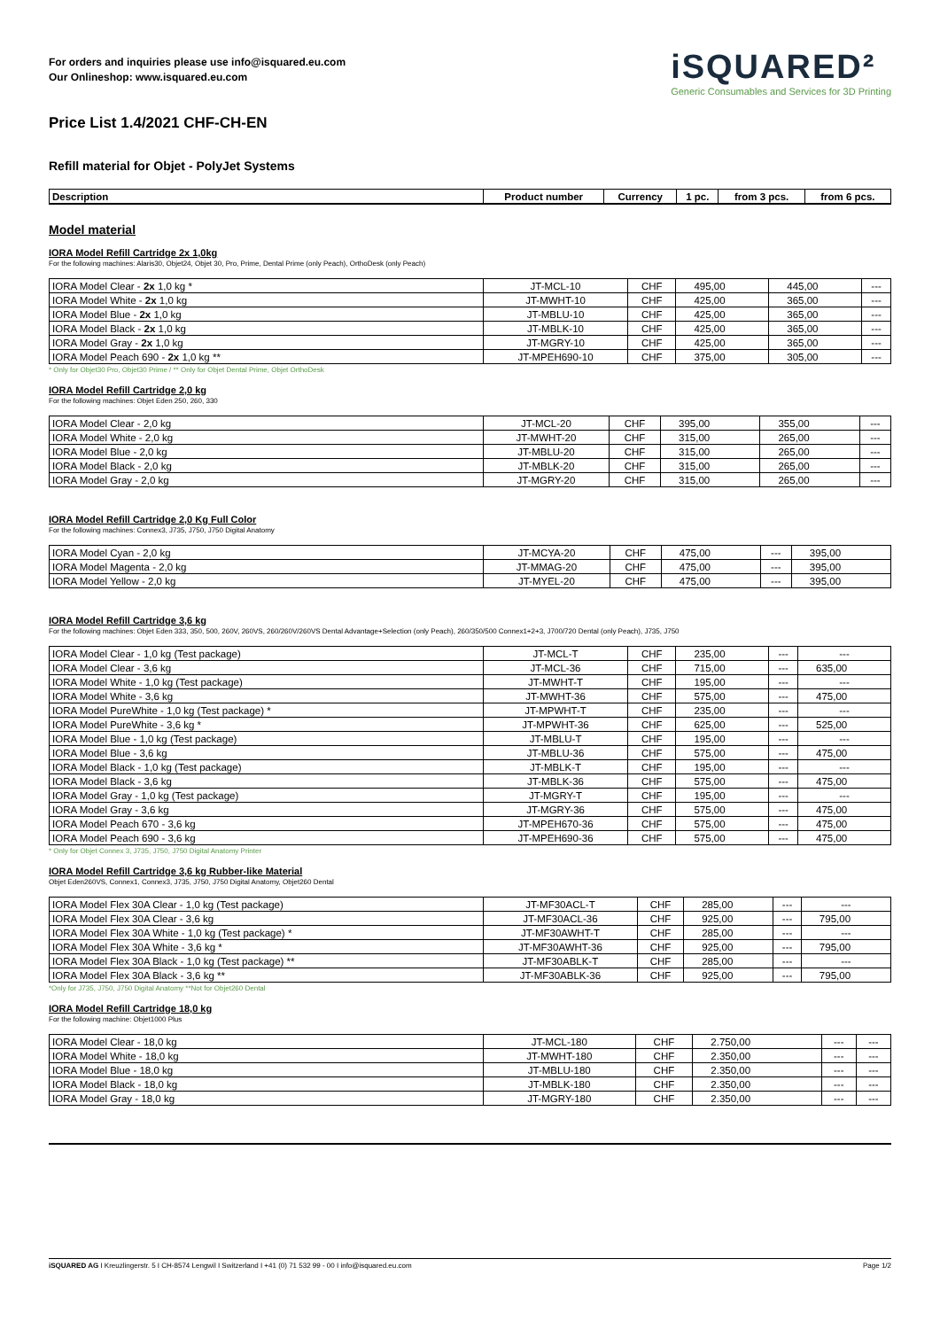For orders and inquiries please use info@isquared.eu.com
Our Onlineshop: www.isquared.eu.com
iSQUARED²
Generic Consumables and Services for 3D Printing
Price List 1.4/2021 CHF-CH-EN
Refill material for Objet - PolyJet Systems
| Description | Product number | Currency | 1 pc. | from 3 pcs. | from 6 pcs. |
| --- | --- | --- | --- | --- | --- |
Model material
IORA Model Refill Cartridge 2x 1,0kg
For the following machines: Alaris30, Objet24, Objet 30, Pro, Prime, Dental Prime (only Peach), OrthoDesk (only Peach)
| IORA Model Clear - 2x 1,0 kg * | JT-MCL-10 | CHF | 495,00 | 445,00 | --- |
| IORA Model White - 2x 1,0 kg | JT-MWHT-10 | CHF | 425,00 | 365,00 | --- |
| IORA Model Blue - 2x 1,0 kg | JT-MBLU-10 | CHF | 425,00 | 365,00 | --- |
| IORA Model Black - 2x 1,0 kg | JT-MBLK-10 | CHF | 425,00 | 365,00 | --- |
| IORA Model Gray - 2x 1,0 kg | JT-MGRY-10 | CHF | 425,00 | 365,00 | --- |
| IORA Model Peach 690 - 2x 1,0 kg ** | JT-MPEH690-10 | CHF | 375,00 | 305,00 | --- |
* Only for Objet30 Pro, Objet30 Prime / ** Only for Objet Dental Prime, Objet OrthoDesk
IORA Model Refill Cartridge 2,0 kg
For the following machines: Objet Eden 250, 260, 330
| IORA Model Clear - 2,0 kg | JT-MCL-20 | CHF | 395,00 | 355,00 | --- |
| IORA Model White - 2,0 kg | JT-MWHT-20 | CHF | 315,00 | 265,00 | --- |
| IORA Model Blue - 2,0 kg | JT-MBLU-20 | CHF | 315,00 | 265,00 | --- |
| IORA Model Black - 2,0 kg | JT-MBLK-20 | CHF | 315,00 | 265,00 | --- |
| IORA Model Gray - 2,0 kg | JT-MGRY-20 | CHF | 315,00 | 265,00 | --- |
IORA Model Refill Cartridge 2,0 Kg Full Color
For the following machines: Connex3, J735, J750, J750 Digital Anatomy
| IORA Model Cyan - 2,0 kg | JT-MCYA-20 | CHF | 475,00 | --- | 395,00 |
| IORA Model Magenta - 2,0 kg | JT-MMAG-20 | CHF | 475,00 | --- | 395,00 |
| IORA Model Yellow - 2,0 kg | JT-MYEL-20 | CHF | 475,00 | --- | 395,00 |
IORA Model Refill Cartridge 3,6 kg
For the following machines: Objet Eden 333, 350, 500, 260V, 260VS, 260/260V/260VS Dental Advantage+Selection (only Peach), 260/350/500 Connex1+2+3, J700/720 Dental (only Peach), J735, J750
| IORA Model Clear - 1,0 kg (Test package) | JT-MCL-T | CHF | 235,00 | --- | --- |
| IORA Model Clear - 3,6 kg | JT-MCL-36 | CHF | 715,00 | --- | 635,00 |
| IORA Model White - 1,0 kg (Test package) | JT-MWHT-T | CHF | 195,00 | --- | --- |
| IORA Model White - 3,6 kg | JT-MWHT-36 | CHF | 575,00 | --- | 475,00 |
| IORA Model PureWhite - 1,0 kg (Test package) * | JT-MPWHT-T | CHF | 235,00 | --- | --- |
| IORA Model PureWhite - 3,6 kg * | JT-MPWHT-36 | CHF | 625,00 | --- | 525,00 |
| IORA Model Blue - 1,0 kg (Test package) | JT-MBLU-T | CHF | 195,00 | --- | --- |
| IORA Model Blue - 3,6 kg | JT-MBLU-36 | CHF | 575,00 | --- | 475,00 |
| IORA Model Black - 1,0 kg (Test package) | JT-MBLK-T | CHF | 195,00 | --- | --- |
| IORA Model Black - 3,6 kg | JT-MBLK-36 | CHF | 575,00 | --- | 475,00 |
| IORA Model Gray - 1,0 kg (Test package) | JT-MGRY-T | CHF | 195,00 | --- | --- |
| IORA Model Gray - 3,6 kg | JT-MGRY-36 | CHF | 575,00 | --- | 475,00 |
| IORA Model Peach 670 - 3,6 kg | JT-MPEH670-36 | CHF | 575,00 | --- | 475,00 |
| IORA Model Peach 690 - 3,6 kg | JT-MPEH690-36 | CHF | 575,00 | --- | 475,00 |
* Only for Objet Connex 3, J735, J750, J750 Digital Anatomy Printer
IORA Model Refill Cartridge 3,6 kg Rubber-like Material
Objet Eden260VS, Connex1, Connex3, J735, J750, J750 Digital Anatomy, Objet260 Dental
| IORA Model Flex 30A Clear - 1,0 kg (Test package) | JT-MF30ACL-T | CHF | 285,00 | --- | --- |
| IORA Model Flex 30A Clear - 3,6 kg | JT-MF30ACL-36 | CHF | 925,00 | --- | 795,00 |
| IORA Model Flex 30A White - 1,0 kg (Test package) * | JT-MF30AWHT-T | CHF | 285,00 | --- | --- |
| IORA Model Flex 30A White - 3,6 kg * | JT-MF30AWHT-36 | CHF | 925,00 | --- | 795,00 |
| IORA Model Flex 30A Black - 1,0 kg (Test package) ** | JT-MF30ABLK-T | CHF | 285,00 | --- | --- |
| IORA Model Flex 30A Black - 3,6 kg ** | JT-MF30ABLK-36 | CHF | 925,00 | --- | 795,00 |
*Only for J735, J750, J750 Digital Anatomy **Not for Objet260 Dental
IORA Model Refill Cartridge 18,0 kg
For the following machine: Objet1000 Plus
| IORA Model Clear - 18,0 kg | JT-MCL-180 | CHF | 2.750,00 | --- | --- |
| IORA Model White - 18,0 kg | JT-MWHT-180 | CHF | 2.350,00 | --- | --- |
| IORA Model Blue - 18,0 kg | JT-MBLU-180 | CHF | 2.350,00 | --- | --- |
| IORA Model Black - 18,0 kg | JT-MBLK-180 | CHF | 2.350,00 | --- | --- |
| IORA Model Gray - 18,0 kg | JT-MGRY-180 | CHF | 2.350,00 | --- | --- |
iSQUARED AG I Kreuzlingerstr. 5 I CH-8574 Lengwil I Switzerland I +41 (0) 71 532 99 - 00 I info@isquared.eu.com Page 1/2